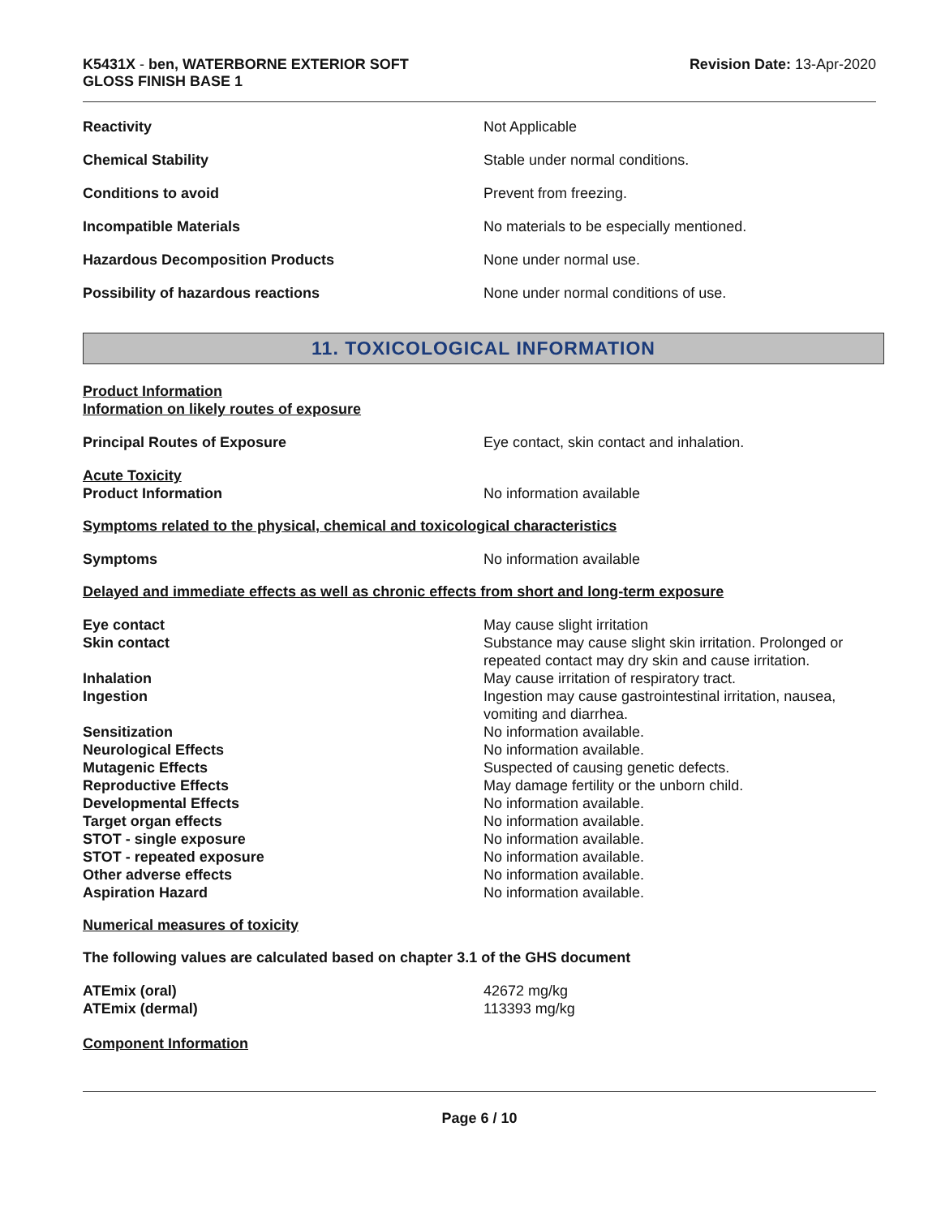K5431X - ben, WATERBORNE EXTERIOR SOFT
GLOSS FINISH BASE 1
Revision Date: 13-Apr-2020
Reactivity Not Applicable
Chemical Stability Stable under normal conditions.
Conditions to avoid Prevent from freezing.
Incompatible Materials No materials to be especially mentioned.
Hazardous Decomposition Products None under normal use.
Possibility of hazardous reactions None under normal conditions of use.
11. TOXICOLOGICAL INFORMATION
Product Information
Information on likely routes of exposure
Principal Routes of Exposure Eye contact, skin contact and inhalation.
Acute Toxicity
Product Information No information available
Symptoms related to the physical, chemical and toxicological characteristics
Symptoms No information available
Delayed and immediate effects as well as chronic effects from short and long-term exposure
Eye contact May cause slight irritation
Skin contact Substance may cause slight skin irritation. Prolonged or repeated contact may dry skin and cause irritation.
Inhalation May cause irritation of respiratory tract.
Ingestion Ingestion may cause gastrointestinal irritation, nausea, vomiting and diarrhea.
Sensitization No information available.
Neurological Effects No information available.
Mutagenic Effects Suspected of causing genetic defects.
Reproductive Effects May damage fertility or the unborn child.
Developmental Effects No information available.
Target organ effects No information available.
STOT - single exposure No information available.
STOT - repeated exposure No information available.
Other adverse effects No information available.
Aspiration Hazard No information available.
Numerical measures of toxicity
The following values are calculated based on chapter 3.1 of the GHS document
ATEmix (oral) 42672 mg/kg
ATEmix (dermal) 113393 mg/kg
Component Information
Page 6 / 10